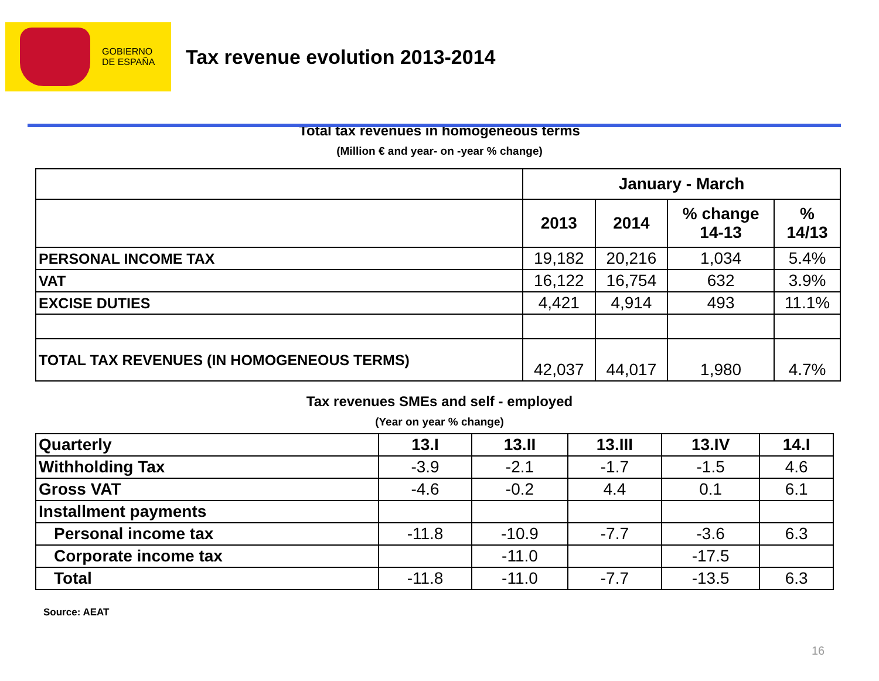GOBIERNO
DE ESPAÑA
Tax revenue evolution 2013-2014
Total tax revenues in homogeneous terms
(Million € and year- on -year % change)
| | January - March | | | |
| | 2013 | 2014 | % change 14-13 | % 14/13 |
| PERSONAL INCOME TAX | 19,182 | 20,216 | 1,034 | 5.4% |
| VAT | 16,122 | 16,754 | 632 | 3.9% |
| EXCISE DUTIES | 4,421 | 4,914 | 493 | 11.1% |
| TOTAL TAX REVENUES (IN HOMOGENEOUS TERMS) | 42,037 | 44,017 | 1,980 | 4.7% |
Tax revenues SMEs and self - employed
(Year on year % change)
| Quarterly | 13.I | 13.II | 13.III | 13.IV | 14.I |
| Withholding Tax | -3.9 | -2.1 | -1.7 | -1.5 | 4.6 |
| Gross VAT | -4.6 | -0.2 | 4.4 | 0.1 | 6.1 |
| Installment payments | | | | | |
| Personal income tax | -11.8 | -10.9 | -7.7 | -3.6 | 6.3 |
| Corporate income tax | | -11.0 | | -17.5 | |
| Total | -11.8 | -11.0 | -7.7 | -13.5 | 6.3 |
16
Source: AEAT